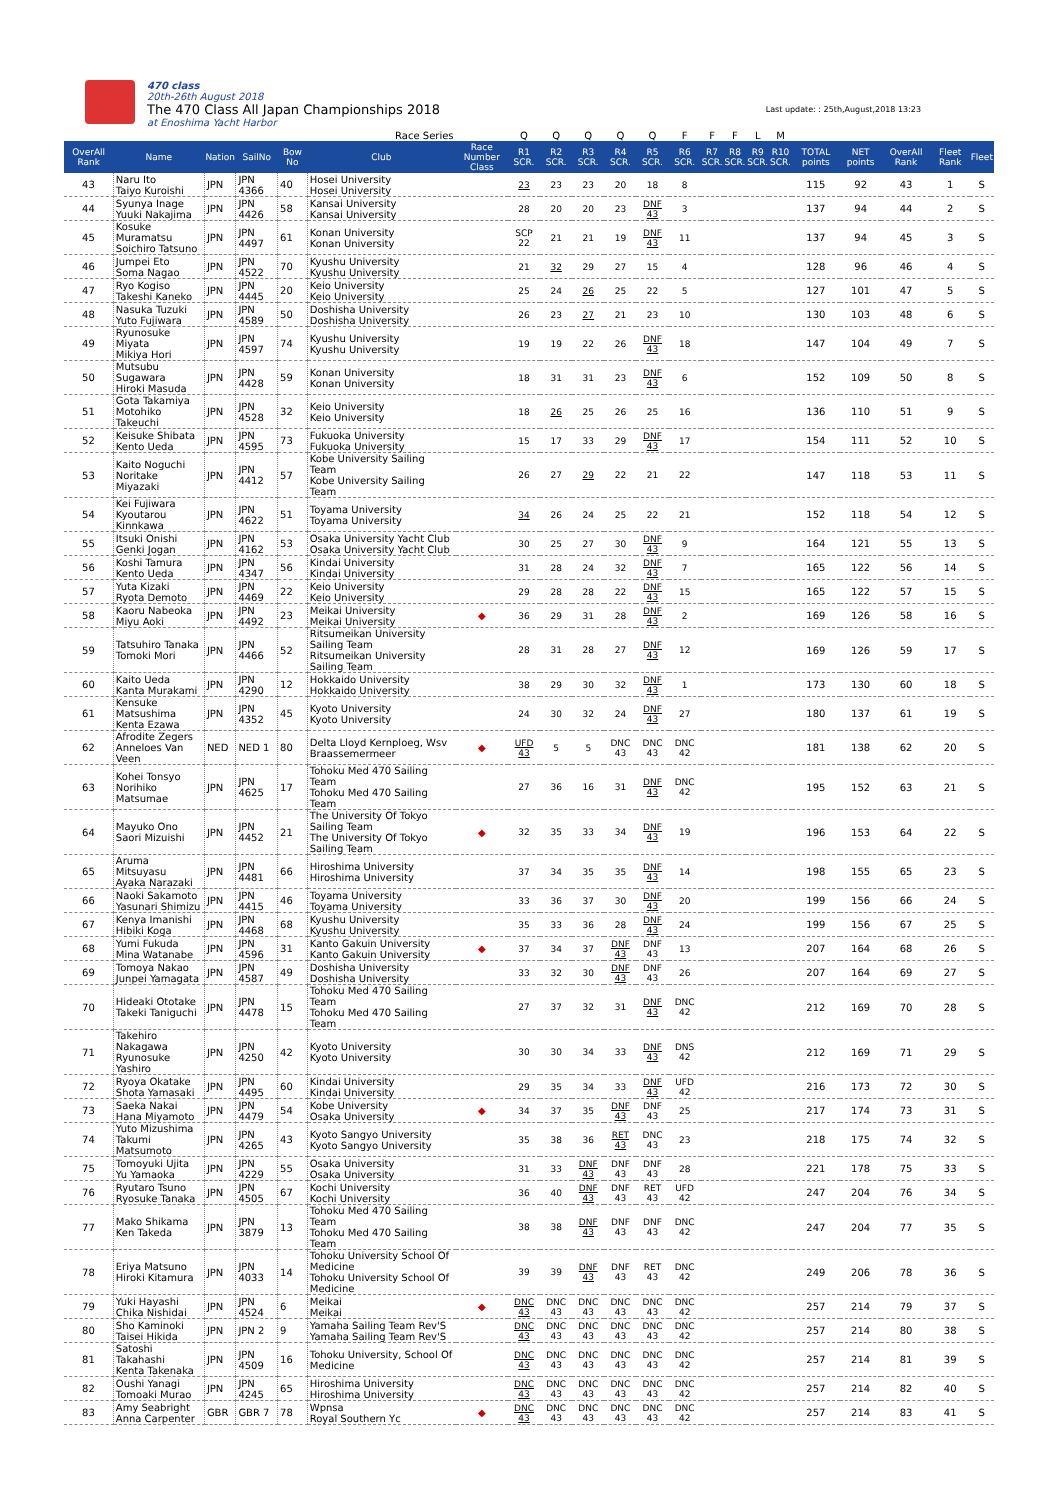470 class
20th-26th August 2018
The 470 Class All Japan Championships 2018
at Enoshima Yacht Harbor
Last update: : 25th,August,2018 13:23
| Race Series | | | | | | | Q | Q | Q | Q | Q | F | F | F | L | M | | | | | |
| OverAll Rank | Name | Nation | SailNo | Bow No | Club | Race Number Class | R1 SCR. | R2 SCR. | R3 SCR. | R4 SCR. | R5 SCR. | R6 SCR. | R7 SCR. | R8 SCR. | R9 SCR. | R10 SCR. | TOTAL points | NET points | OverAll Rank | Fleet Rank | Fleet |
| 43 | Naru Ito Taiyo Kuroishi | JPN | JPN 4366 | 40 | Hosei University Hosei University | | 23 | 23 | 23 | 20 | 18 | 8 | | | | | 115 | 92 | 43 | 1 | S |
| 44 | Syunya Inage Yuuki Nakajima | JPN | JPN 4426 | 58 | Kansai University Kansai University | | 28 | 20 | 20 | 23 | DNF 43 | 3 | | | | | 137 | 94 | 44 | 2 | S |
| 45 | Kosuke Muramatsu Soichiro Tatsuno | JPN | JPN 4497 | 61 | Konan University Konan University | | SCP 22 | 21 | 21 | 19 | DNF 43 | 11 | | | | | 137 | 94 | 45 | 3 | S |
| 46 | Jumpei Eto Soma Nagao | JPN | JPN 4522 | 70 | Kyushu University Kyushu University | | 21 | 32 | 29 | 27 | 15 | 4 | | | | | 128 | 96 | 46 | 4 | S |
| 47 | Ryo Kogiso Takeshi Kaneko | JPN | JPN 4445 | 20 | Keio University Keio University | | 25 | 24 | 26 | 25 | 22 | 5 | | | | | 127 | 101 | 47 | 5 | S |
| 48 | Nasuka Tuzuki Yuto Fujiwara | JPN | JPN 4589 | 50 | Doshisha University Doshisha University | | 26 | 23 | 27 | 21 | 23 | 10 | | | | | 130 | 103 | 48 | 6 | S |
| 49 | Ryunosuke Miyata Mikiya Hori | JPN | JPN 4597 | 74 | Kyushu University Kyushu University | | 19 | 19 | 22 | 26 | DNF 43 | 18 | | | | | 147 | 104 | 49 | 7 | S |
| 50 | Mutsubu Sugawara Hiroki Masuda | JPN | JPN 4428 | 59 | Konan University Konan University | | 18 | 31 | 31 | 23 | DNF 43 | 6 | | | | | 152 | 109 | 50 | 8 | S |
| 51 | Gota Takamiya Motohiko Takeuchi | JPN | JPN 4528 | 32 | Keio University Keio University | | 18 | 26 | 25 | 26 | 25 | 16 | | | | | 136 | 110 | 51 | 9 | S |
| 52 | Keisuke Shibata Kento Ueda | JPN | JPN 4595 | 73 | Fukuoka University Fukuoka University | | 15 | 17 | 33 | 29 | DNF 43 | 17 | | | | | 154 | 111 | 52 | 10 | S |
| 53 | Kaito Noguchi Noritake Miyazaki | JPN | JPN 4412 | 57 | Kobe University Sailing Team Kobe University Sailing Team | | 26 | 27 | 29 | 22 | 21 | 22 | | | | | 147 | 118 | 53 | 11 | S |
| 54 | Kei Fujiwara Kyoutarou Kinnkawa | JPN | JPN 4622 | 51 | Toyama University Toyama University | | 34 | 26 | 24 | 25 | 22 | 21 | | | | | 152 | 118 | 54 | 12 | S |
| 55 | Itsuki Onishi Genki Jogan | JPN | JPN 4162 | 53 | Osaka University Yacht Club Osaka University Yacht Club | | 30 | 25 | 27 | 30 | DNF 43 | 9 | | | | | 164 | 121 | 55 | 13 | S |
| 56 | Koshi Tamura Kento Ueda | JPN | JPN 4347 | 56 | Kindai University Kindai University | | 31 | 28 | 24 | 32 | DNF 43 | 7 | | | | | 165 | 122 | 56 | 14 | S |
| 57 | Yuta Kizaki Ryota Demoto | JPN | JPN 4469 | 22 | Keio University Keio University | | 29 | 28 | 28 | 22 | DNF 43 | 15 | | | | | 165 | 122 | 57 | 15 | S |
| 58 | Kaoru Nabeoka Miyu Aoki | JPN | JPN 4492 | 23 | Meikai University Meikai University | ◆ | 36 | 29 | 31 | 28 | DNF 43 | 2 | | | | | 169 | 126 | 58 | 16 | S |
| 59 | Tatsuhiro Tanaka Tomoki Mori | JPN | JPN 4466 | 52 | Ritsumeikan University Sailing Team Ritsumeikan University Sailing Team | | 28 | 31 | 28 | 27 | DNF 43 | 12 | | | | | 169 | 126 | 59 | 17 | S |
| 60 | Kaito Ueda Kanta Murakami | JPN | JPN 4290 | 12 | Hokkaido University Hokkaido University | | 38 | 29 | 30 | 32 | DNF 43 | 1 | | | | | 173 | 130 | 60 | 18 | S |
| 61 | Kensuke Matsushima Kenta Ezawa | JPN | JPN 4352 | 45 | Kyoto University Kyoto University | | 24 | 30 | 32 | 24 | DNF 43 | 27 | | | | | 180 | 137 | 61 | 19 | S |
| 62 | Afrodite Zegers Anneloes Van Veen | NED | NED 1 | 80 | Delta Lloyd Kernploeg, Wsv Braassemermeer | ◆ | UFD 43 | 5 | 5 | DNC 43 | DNC 43 | DNC 42 | | | | | 181 | 138 | 62 | 20 | S |
| 63 | Kohei Tonsyo Norihiko Matsumae | JPN | JPN 4625 | 17 | Tohoku Med 470 Sailing Team Tohoku Med 470 Sailing Team | | 27 | 36 | 16 | 31 | DNF 43 | DNC 42 | | | | | 195 | 152 | 63 | 21 | S |
| 64 | Mayuko Ono Saori Mizuishi | JPN | JPN 4452 | 21 | The University Of Tokyo Sailing Team The University Of Tokyo Sailing Team | ◆ | 32 | 35 | 33 | 34 | DNF 43 | 19 | | | | | 196 | 153 | 64 | 22 | S |
| 65 | Aruma Mitsuyasu Ayaka Narazaki | JPN | JPN 4481 | 66 | Hiroshima University Hiroshima University | | 37 | 34 | 35 | 35 | DNF 43 | 14 | | | | | 198 | 155 | 65 | 23 | S |
| 66 | Naoki Sakamoto Yasunari Shimizu | JPN | JPN 4415 | 46 | Toyama University Toyama University | | 33 | 36 | 37 | 30 | DNF 43 | 20 | | | | | 199 | 156 | 66 | 24 | S |
| 67 | Kenya Imanishi Hibiki Koga | JPN | JPN 4468 | 68 | Kyushu University Kyushu University | | 35 | 33 | 36 | 28 | DNF 43 | 24 | | | | | 199 | 156 | 67 | 25 | S |
| 68 | Yumi Fukuda Mina Watanabe | JPN | JPN 4596 | 31 | Kanto Gakuin University Kanto Gakuin University | ◆ | 37 | 34 | 37 | DNF 43 | DNF 43 | 13 | | | | | 207 | 164 | 68 | 26 | S |
| 69 | Tomoya Nakao Junpei Yamagata | JPN | JPN 4587 | 49 | Doshisha University Doshisha University | | 33 | 32 | 30 | DNF 43 | DNF 43 | 26 | | | | | 207 | 164 | 69 | 27 | S |
| 70 | Hideaki Ototake Takeki Taniguchi | JPN | JPN 4478 | 15 | Tohoku Med 470 Sailing Team Tohoku Med 470 Sailing Team | | 27 | 37 | 32 | 31 | DNF 43 | DNC 42 | | | | | 212 | 169 | 70 | 28 | S |
| 71 | Takehiro Nakagawa Ryunosuke Yashiro | JPN | JPN 4250 | 42 | Kyoto University Kyoto University | | 30 | 30 | 34 | 33 | DNF 43 | DNS 42 | | | | | 212 | 169 | 71 | 29 | S |
| 72 | Ryoya Okatake Shota Yamasaki | JPN | JPN 4495 | 60 | Kindai University Kindai University | | 29 | 35 | 34 | 33 | DNF 43 | UFD 42 | | | | | 216 | 173 | 72 | 30 | S |
| 73 | Saeka Nakai Hana Miyamoto | JPN | JPN 4479 | 54 | Kobe University Osaka University | ◆ | 34 | 37 | 35 | DNF 43 | DNF 43 | 25 | | | | | 217 | 174 | 73 | 31 | S |
| 74 | Yuto Mizushima Takumi Matsumoto | JPN | JPN 4265 | 43 | Kyoto Sangyo University Kyoto Sangyo University | | 35 | 38 | 36 | RET 43 | DNC 43 | 23 | | | | | 218 | 175 | 74 | 32 | S |
| 75 | Tomoyuki Ujita Yu Yamaoka | JPN | JPN 4229 | 55 | Osaka University Osaka University | | 31 | 33 | DNF 43 | DNF 43 | DNF 43 | 28 | | | | | 221 | 178 | 75 | 33 | S |
| 76 | Ryutaro Tsuno Ryosuke Tanaka | JPN | JPN 4505 | 67 | Kochi University Kochi University | | 36 | 40 | DNF 43 | DNF 43 | RET 43 | UFD 42 | | | | | 247 | 204 | 76 | 34 | S |
| 77 | Mako Shikama Ken Takeda | JPN | JPN 3879 | 13 | Tohoku Med 470 Sailing Team Tohoku Med 470 Sailing Team | | 38 | 38 | DNF 43 | DNF 43 | DNF 43 | DNC 42 | | | | | 247 | 204 | 77 | 35 | S |
| 78 | Eriya Matsuno Hiroki Kitamura | JPN | JPN 4033 | 14 | Tohoku University School Of Medicine Tohoku University School Of Medicine | | 39 | 39 | DNF 43 | DNF 43 | RET 43 | DNC 42 | | | | | 249 | 206 | 78 | 36 | S |
| 79 | Yuki Hayashi Chika Nishidai | JPN | JPN 4524 | 6 | Meikai Meikai | ◆ | DNC 43 | DNC 43 | DNC 43 | DNC 43 | DNC 43 | DNC 42 | | | | | 257 | 214 | 79 | 37 | S |
| 80 | Sho Kaminoki Taisei Hikida | JPN | JPN 2 | 9 | Yamaha Sailing Team Rev'S Yamaha Sailing Team Rev'S | | DNC 43 | DNC 43 | DNC 43 | DNC 43 | DNC 43 | DNC 42 | | | | | 257 | 214 | 80 | 38 | S |
| 81 | Satoshi Takahashi Kenta Takenaka | JPN | JPN 4509 | 16 | Tohoku University, School Of Medicine | | DNC 43 | DNC 43 | DNC 43 | DNC 43 | DNC 43 | DNC 42 | | | | | 257 | 214 | 81 | 39 | S |
| 82 | Oushi Yanagi Tomoaki Murao | JPN | JPN 4245 | 65 | Hiroshima University Hiroshima University | | DNC 43 | DNC 43 | DNC 43 | DNC 43 | DNC 43 | DNC 42 | | | | | 257 | 214 | 82 | 40 | S |
| 83 | Amy Seabright Anna Carpenter | GBR | GBR 7 | 78 | Wpnsa Royal Southern Yc | ◆ | DNC 43 | DNC 43 | DNC 43 | DNC 43 | DNC 43 | DNC 42 | | | | | 257 | 214 | 83 | 41 | S |